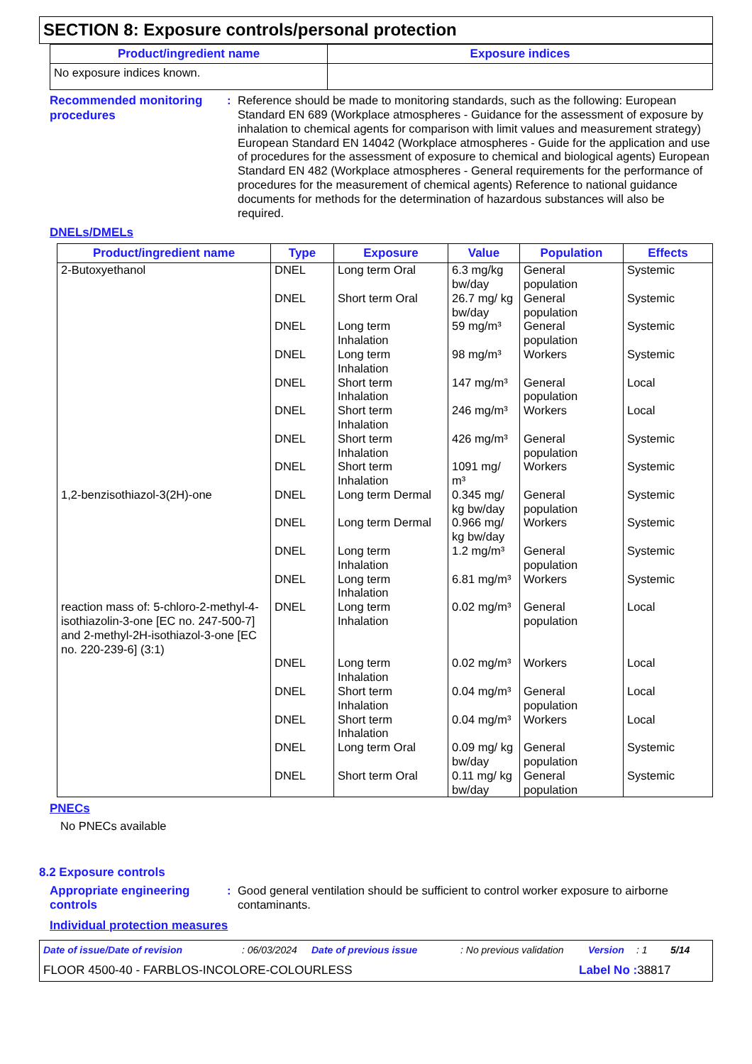SECTION 8: Exposure controls/personal protection
| Product/ingredient name | Exposure indices |
| --- | --- |
| No exposure indices known. | |
Recommended monitoring procedures
: Reference should be made to monitoring standards, such as the following: European Standard EN 689 (Workplace atmospheres - Guidance for the assessment of exposure by inhalation to chemical agents for comparison with limit values and measurement strategy) European Standard EN 14042 (Workplace atmospheres - Guide for the application and use of procedures for the assessment of exposure to chemical and biological agents) European Standard EN 482 (Workplace atmospheres - General requirements for the performance of procedures for the measurement of chemical agents) Reference to national guidance documents for methods for the determination of hazardous substances will also be required.
DNELs/DMELs
| Product/ingredient name | Type | Exposure | Value | Population | Effects |
| --- | --- | --- | --- | --- | --- |
| 2-Butoxyethanol | DNEL | Long term Oral | 6.3 mg/kg bw/day | General population | Systemic |
| | DNEL | Short term Oral | 26.7 mg/ kg bw/day | General population | Systemic |
| | DNEL | Long term Inhalation | 59 mg/m³ | General population | Systemic |
| | DNEL | Long term Inhalation | 98 mg/m³ | Workers | Systemic |
| | DNEL | Short term Inhalation | 147 mg/m³ | General population | Local |
| | DNEL | Short term Inhalation | 246 mg/m³ | Workers | Local |
| | DNEL | Short term Inhalation | 426 mg/m³ | General population | Systemic |
| | DNEL | Short term Inhalation | 1091 mg/ m³ | Workers | Systemic |
| 1,2-benzisothiazol-3(2H)-one | DNEL | Long term Dermal | 0.345 mg/ kg bw/day | General population | Systemic |
| | DNEL | Long term Dermal | 0.966 mg/ kg bw/day | Workers | Systemic |
| | DNEL | Long term Inhalation | 1.2 mg/m³ | General population | Systemic |
| | DNEL | Long term Inhalation | 6.81 mg/m³ | Workers | Systemic |
| reaction mass of: 5-chloro-2-methyl-4-isothiazolin-3-one [EC no. 247-500-7] and 2-methyl-2H-isothiazol-3-one [EC no. 220-239-6] (3:1) | DNEL | Long term Inhalation | 0.02 mg/m³ | General population | Local |
| | DNEL | Long term Inhalation | 0.02 mg/m³ | Workers | Local |
| | DNEL | Short term Inhalation | 0.04 mg/m³ | General population | Local |
| | DNEL | Short term Inhalation | 0.04 mg/m³ | Workers | Local |
| | DNEL | Long term Oral | 0.09 mg/ kg bw/day | General population | Systemic |
| | DNEL | Short term Oral | 0.11 mg/ kg bw/day | General population | Systemic |
PNECs
No PNECs available
8.2 Exposure controls
Appropriate engineering controls
: Good general ventilation should be sufficient to control worker exposure to airborne contaminants.
Individual protection measures
Date of issue/Date of revision: 06/03/2024 Date of previous issue: No previous validation Version: 1 5/14
FLOOR 4500-40 - FARBLOS-INCOLORE-COLOURLESS Label No : 38817